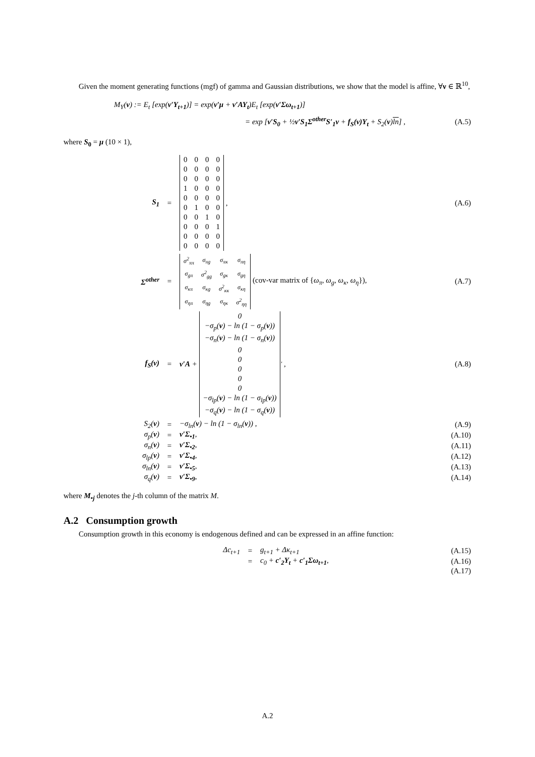Given the moment generating functions (mgf) of gamma and Gaussian distributions, we show that the model is affine, ∀ν ∈ ℝ<sup>10</sup>,
M<sub>Y</sub>(ν) := E<sub>t</sub> [exp(ν′Y<sub>t+1</sub>)] = exp(ν′μ + ν′AY<sub>t</sub>)E<sub>t</sub> [exp(ν′Σω<sub>t+1</sub>)]
= exp [ν′S<sub>0</sub> + ½ν′S<sub>1</sub>Σ<sup>other</sup>S′<sub>1</sub>ν + f<sub>S</sub>(ν)Y<sub>t</sub> + S<sub>2</sub>(ν)ln] , (A.5)
where S<sub>0</sub> = μ (10 × 1),
S<sub>1</sub> =
| 0 | 0 | 0 | 0 |
| 0 | 0 | 0 | 0 |
| 0 | 0 | 0 | 0 |
| 1 | 0 | 0 | 0 |
| 0 | 0 | 0 | 0 |
| 0 | 1 | 0 | 0 |
| 0 | 0 | 1 | 0 |
| 0 | 0 | 0 | 1 |
| 0 | 0 | 0 | 0 |
| 0 | 0 | 0 | 0 |
, (A.6)
Σ<sup>other</sup> =
| σ<sup>2</sup><sub>ππ</sub> | σ<sub>πg</sub> | σ<sub>πκ</sub> | σ<sub>πη</sub> |
| σ<sub>gπ</sub> | σ<sup>2</sup><sub>gg</sub> | σ<sub>gκ</sub> | σ<sub>gη</sub> |
| σ<sub>κπ</sub> | σ<sub>κg</sub> | σ<sup>2</sup><sub>κκ</sub> | σ<sub>κη</sub> |
| σ<sub>ηπ</sub> | σ<sub>ηg</sub> | σ<sub>ηκ</sub> | σ<sup>2</sup><sub>ηη</sub> |
(cov-var matrix of {ω<sub>π</sub>, ω<sub>g</sub>, ω<sub>κ</sub>, ω<sub>η</sub>}), (A.7)
f<sub>S</sub>(ν) = ν′A +
| 0 |
| −σ<sub>p</sub>( ν ) − ln (1 − σ<sub>p</sub>( ν )) |
| −σ<sub>n</sub>( ν ) − ln (1 − σ<sub>n</sub>( ν )) |
| 0 |
| 0 |
| 0 |
| 0 |
| 0 |
| −σ<sub>lp</sub>( ν ) − ln (1 − σ<sub>lp</sub>( ν )) |
| −σ<sub>q</sub>( ν ) − ln (1 − σ<sub>q</sub>( ν )) |
<sup>′</sup> , (A.8)
S<sub>2</sub>(ν) = −σ<sub>ln</sub>(ν) − ln (1 − σ<sub>ln</sub>(ν)) , (A.9)
σ<sub>p</sub>(ν) = ν′Σ<sub>•1</sub>, (A.10)
σ<sub>n</sub>(ν) = ν′Σ<sub>•2</sub>, (A.11)
σ<sub>lp</sub>(ν) = ν′Σ<sub>•4</sub>, (A.12)
σ<sub>ln</sub>(ν) = ν′Σ<sub>•5</sub>, (A.13)
σ<sub>q</sub>(ν) = ν′Σ<sub>•9</sub>, (A.14)
where M<sub>•j</sub> denotes the j-th column of the matrix M.
A.2 Consumption growth
Consumption growth in this economy is endogenous defined and can be expressed in an affine function:
Δc<sub>t+1</sub> = g<sub>t+1</sub> + Δκ<sub>t+1</sub> (A.15)
= c<sub>0</sub> + c′<sub>2</sub>Y<sub>t</sub> + c′<sub>1</sub>Σω<sub>t+1</sub>, (A.16)
(A.17)
A.2